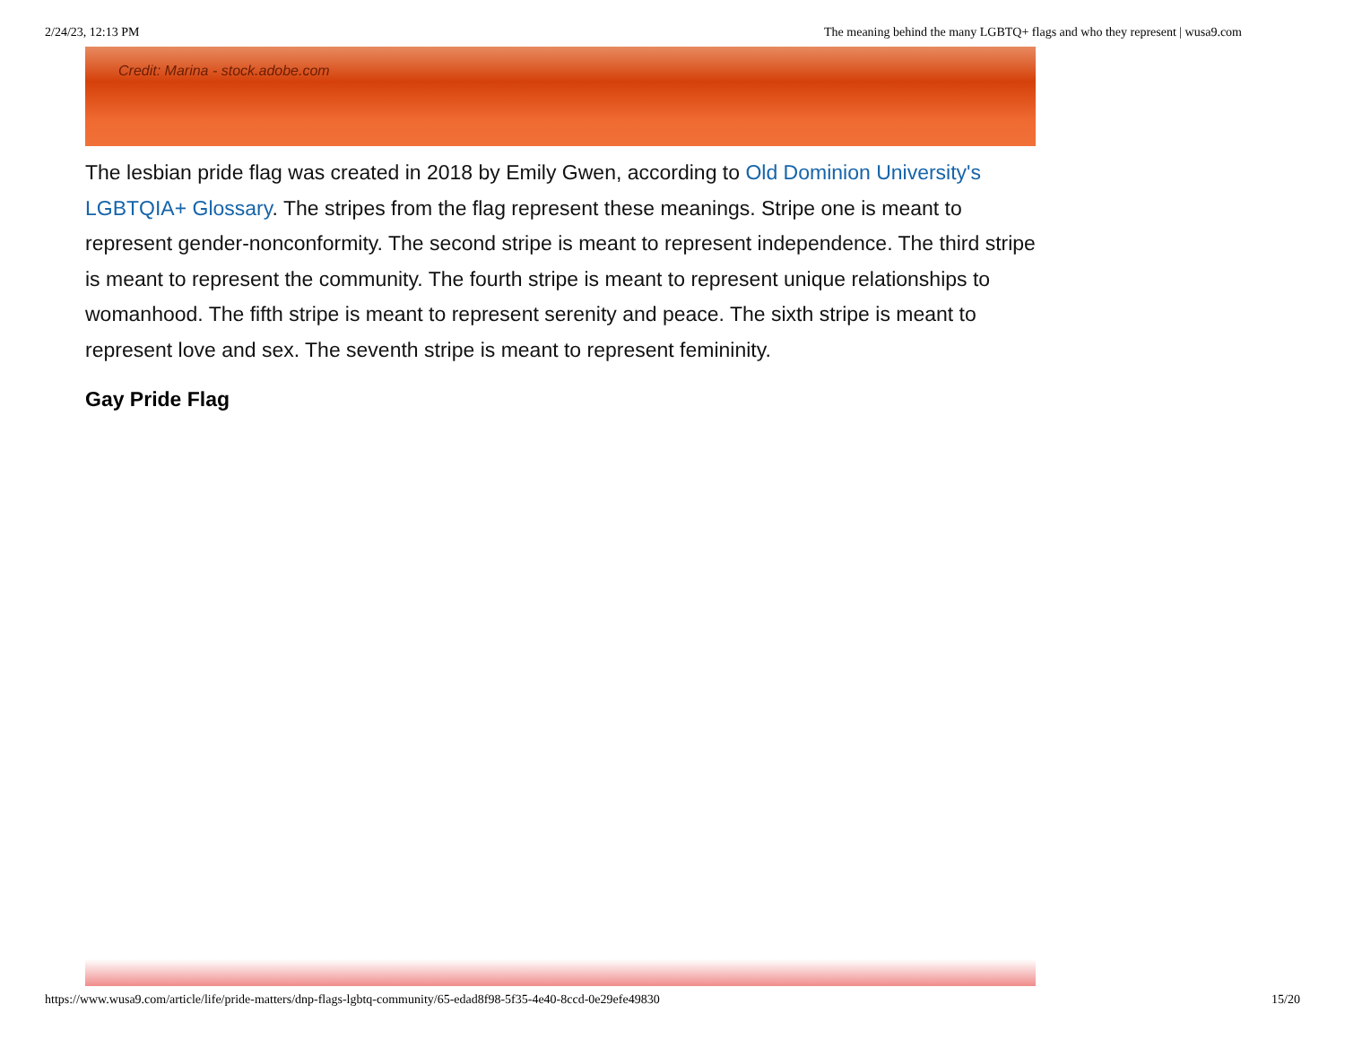2/24/23, 12:13 PM The meaning behind the many LGBTQ+ flags and who they represent | wusa9.com
Credit: Marina - stock.adobe.com
The lesbian pride flag was created in 2018 by Emily Gwen, according to Old Dominion University's LGBTQIA+ Glossary. The stripes from the flag represent these meanings. Stripe one is meant to represent gender-nonconformity. The second stripe is meant to represent independence. The third stripe is meant to represent the community. The fourth stripe is meant to represent unique relationships to womanhood. The fifth stripe is meant to represent serenity and peace. The sixth stripe is meant to represent love and sex. The seventh stripe is meant to represent femininity.
Gay Pride Flag
https://www.wusa9.com/article/life/pride-matters/dnp-flags-lgbtq-community/65-edad8f98-5f35-4e40-8ccd-0e29efe49830 15/20